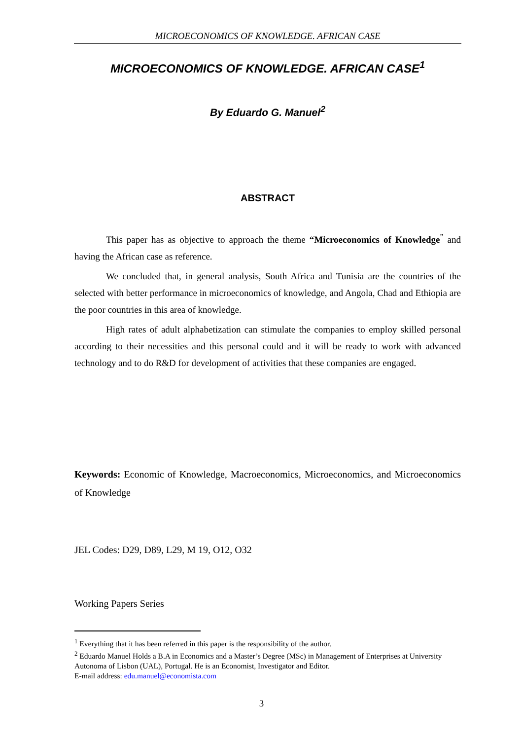MICROECONOMICS OF KNOWLEDGE. AFRICAN CASE
MICROECONOMICS OF KNOWLEDGE. AFRICAN CASE<sup>1</sup>
By Eduardo G. Manuel<sup>2</sup>
ABSTRACT
This paper has as objective to approach the theme “Microeconomics of Knowledge<sup>”</sup> and having the African case as reference.
We concluded that, in general analysis, South Africa and Tunisia are the countries of the selected with better performance in microeconomics of knowledge, and Angola, Chad and Ethiopia are the poor countries in this area of knowledge.
High rates of adult alphabetization can stimulate the companies to employ skilled personal according to their necessities and this personal could and it will be ready to work with advanced technology and to do R&D for development of activities that these companies are engaged.
Keywords: Economic of Knowledge, Macroeconomics, Microeconomics, and Microeconomics of Knowledge
JEL Codes: D29, D89, L29, M 19, O12, O32
Working Papers Series
<sup>1</sup> Everything that it has been referred in this paper is the responsibility of the author.
<sup>2</sup> Eduardo Manuel Holds a B.A in Economics and a Master’s Degree (MSc) in Management of Enterprises at University Autonoma of Lisbon (UAL), Portugal. He is an Economist, Investigator and Editor.
E-mail address: edu.manuel@economista.com
3